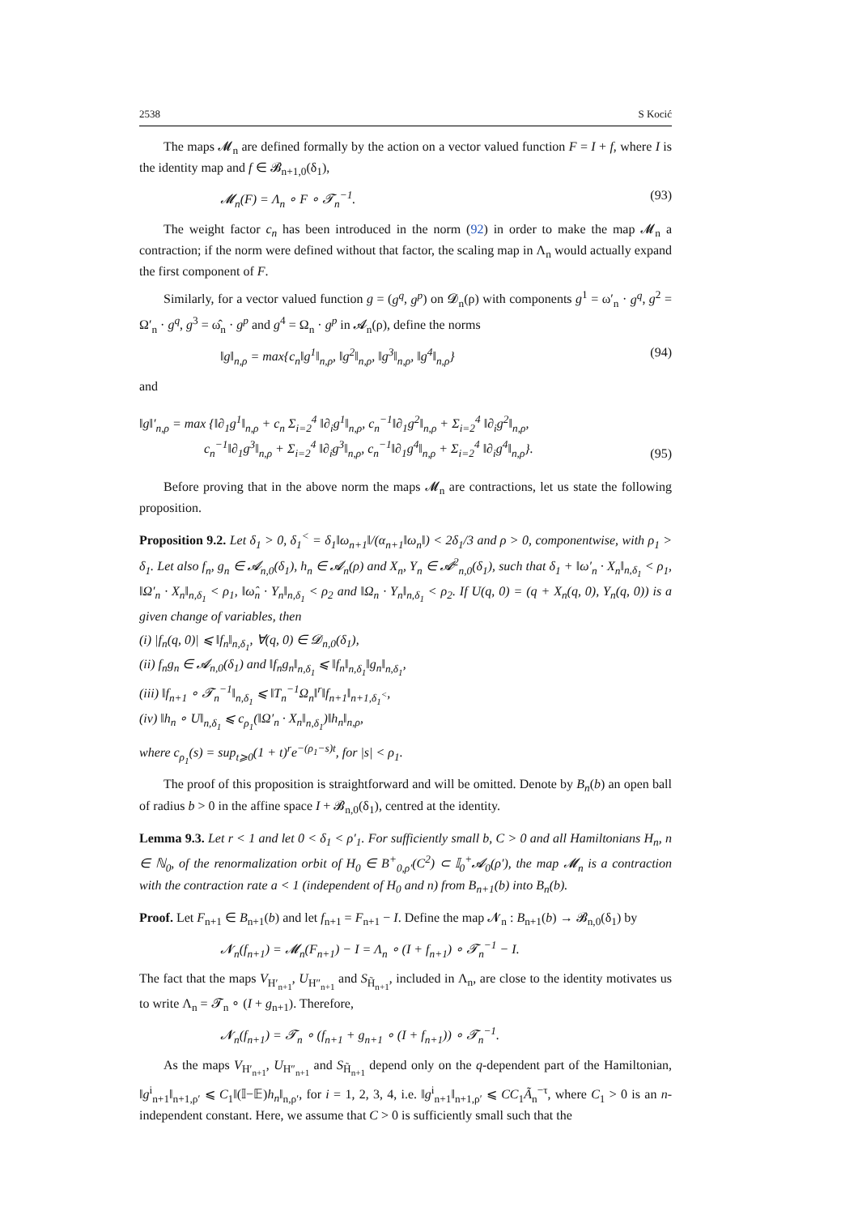2538 S Kocić
The maps 𝓜<sub>n</sub> are defined formally by the action on a vector valued function F = I + f, where I is the identity map and f ∈ 𝓑<sub>n+1,0</sub>(δ<sub>1</sub>),
𝓜<sub>n</sub>(F) = Λ<sub>n</sub> ∘ F ∘ 𝓣<sub>n</sub><sup>−1</sup>. (93)
The weight factor c<sub>n</sub> has been introduced in the norm (92) in order to make the map 𝓜<sub>n</sub> a contraction; if the norm were defined without that factor, the scaling map in Λ<sub>n</sub> would actually expand the first component of F.
Similarly, for a vector valued function g = (g<sup>q</sup>, g<sup>p</sup>) on 𝓓<sub>n</sub>(ρ) with components g<sup>1</sup> = ω′<sub>n</sub> · g<sup>q</sup>, g<sup>2</sup> = Ω′<sub>n</sub> · g<sup>q</sup>, g<sup>3</sup> = ω̂<sub>n</sub> · g<sup>p</sup> and g<sup>4</sup> = Ω<sub>n</sub> · g<sup>p</sup> in 𝓐<sub>n</sub>(ρ), define the norms
‖g‖<sub>n,ρ</sub> = max{c<sub>n</sub>‖g<sup>1</sup>‖<sub>n,ρ</sub>, ‖g<sup>2</sup>‖<sub>n,ρ</sub>, ‖g<sup>3</sup>‖<sub>n,ρ</sub>, ‖g<sup>4</sup>‖<sub>n,ρ</sub>} (94)
and
‖g‖′<sub>n,ρ</sub> = max {‖∂<sub>1</sub>g<sup>1</sup>‖<sub>n,ρ</sub> + c<sub>n</sub> Σ<sub>i=2</sub><sup>4</sup> ‖∂<sub>i</sub>g<sup>1</sup>‖<sub>n,ρ</sub>, c<sub>n</sub><sup>−1</sup>‖∂<sub>1</sub>g<sup>2</sup>‖<sub>n,ρ</sub> + Σ<sub>i=2</sub><sup>4</sup> ‖∂<sub>i</sub>g<sup>2</sup>‖<sub>n,ρ</sub>,
c<sub>n</sub><sup>−1</sup>‖∂<sub>1</sub>g<sup>3</sup>‖<sub>n,ρ</sub> + Σ<sub>i=2</sub><sup>4</sup> ‖∂<sub>i</sub>g<sup>3</sup>‖<sub>n,ρ</sub>, c<sub>n</sub><sup>−1</sup>‖∂<sub>1</sub>g<sup>4</sup>‖<sub>n,ρ</sub> + Σ<sub>i=2</sub><sup>4</sup> ‖∂<sub>i</sub>g<sup>4</sup>‖<sub>n,ρ</sub>}. (95)
Before proving that in the above norm the maps 𝓜<sub>n</sub> are contractions, let us state the following proposition.
Proposition 9.2. Let δ<sub>1</sub> > 0, δ<sub>1</sub><sup><</sup> = δ<sub>1</sub>‖ω<sub>n+1</sub>‖/(α<sub>n+1</sub>‖ω<sub>n</sub>‖) < 2δ<sub>1</sub>/3 and ρ > 0, componentwise, with ρ<sub>1</sub> > δ<sub>1</sub>. Let also f<sub>n</sub>, g<sub>n</sub> ∈ 𝓐<sub>n,0</sub>(δ<sub>1</sub>), h<sub>n</sub> ∈ 𝓐<sub>n</sub>(ρ) and X<sub>n</sub>, Y<sub>n</sub> ∈ 𝓐<sup>2</sup><sub>n,0</sub>(δ<sub>1</sub>), such that δ<sub>1</sub> + ‖ω′<sub>n</sub> · X<sub>n</sub>‖<sub>n,δ<sub>1</sub></sub> < ρ<sub>1</sub>, ‖Ω′<sub>n</sub> · X<sub>n</sub>‖<sub>n,δ<sub>1</sub></sub> < ρ<sub>1</sub>, ‖ω̂<sub>n</sub> · Y<sub>n</sub>‖<sub>n,δ<sub>1</sub></sub> < ρ<sub>2</sub> and ‖Ω<sub>n</sub> · Y<sub>n</sub>‖<sub>n,δ<sub>1</sub></sub> < ρ<sub>2</sub>. If U(q, 0) = (q + X<sub>n</sub>(q, 0), Y<sub>n</sub>(q, 0)) is a given change of variables, then
(i) |f<sub>n</sub>(q, 0)| ⩽ ‖f<sub>n</sub>‖<sub>n,δ<sub>1</sub></sub>, ∀(q, 0) ∈ 𝓓<sub>n,0</sub>(δ<sub>1</sub>),
(ii) f<sub>n</sub>g<sub>n</sub> ∈ 𝓐<sub>n,0</sub>(δ<sub>1</sub>) and ‖f<sub>n</sub>g<sub>n</sub>‖<sub>n,δ<sub>1</sub></sub> ⩽ ‖f<sub>n</sub>‖<sub>n,δ<sub>1</sub></sub>‖g<sub>n</sub>‖<sub>n,δ<sub>1</sub></sub>,
(iii) ‖f<sub>n+1</sub> ∘ 𝓣<sub>n</sub><sup>−1</sup>‖<sub>n,δ<sub>1</sub></sub> ⩽ ‖T<sub>n</sub><sup>−1</sup>Ω<sub>n</sub>‖<sup>r</sup>‖f<sub>n+1</sub>‖<sub>n+1,δ<sub>1</sub><sup><</sup></sub>,
(iv) ‖h<sub>n</sub> ∘ U‖<sub>n,δ<sub>1</sub></sub> ⩽ c<sub>ρ<sub>1</sub></sub>(‖Ω′<sub>n</sub> · X<sub>n</sub>‖<sub>n,δ<sub>1</sub></sub>)‖h<sub>n</sub>‖<sub>n,ρ</sub>,
where c<sub>ρ<sub>1</sub></sub>(s) = sup<sub>t⩾0</sub>(1 + t)<sup>r</sup>e<sup>−(ρ<sub>1</sub>−s)t</sup>, for |s| < ρ<sub>1</sub>.
The proof of this proposition is straightforward and will be omitted. Denote by B<sub>n</sub>(b) an open ball of radius b > 0 in the affine space I + 𝓑<sub>n,0</sub>(δ<sub>1</sub>), centred at the identity.
Lemma 9.3. Let r < 1 and let 0 < δ<sub>1</sub> < ρ′<sub>1</sub>. For sufficiently small b, C > 0 and all Hamiltonians H<sub>n</sub>, n ∈ ℕ<sub>0</sub>, of the renormalization orbit of H<sub>0</sub> ∈ B<sup>+</sup><sub>0,ρ′</sub>(C<sup>2</sup>) ⊂ 𝕀<sub>0</sub><sup>+</sup>𝓐<sub>0</sub>(ρ′), the map 𝓜<sub>n</sub> is a contraction with the contraction rate a < 1 (independent of H<sub>0</sub> and n) from B<sub>n+1</sub>(b) into B<sub>n</sub>(b).
Proof. Let F<sub>n+1</sub> ∈ B<sub>n+1</sub>(b) and let f<sub>n+1</sub> = F<sub>n+1</sub> − I. Define the map 𝓝<sub>n</sub> : B<sub>n+1</sub>(b) → 𝓑<sub>n,0</sub>(δ<sub>1</sub>) by
𝓝<sub>n</sub>(f<sub>n+1</sub>) = 𝓜<sub>n</sub>(F<sub>n+1</sub>) − I = Λ<sub>n</sub> ∘ (I + f<sub>n+1</sub>) ∘ 𝓣<sub>n</sub><sup>−1</sup> − I.
The fact that the maps V<sub>H′<sub>n+1</sub></sub>, U<sub>H″<sub>n+1</sub></sub> and S<sub>H̃<sub>n+1</sub></sub>, included in Λ<sub>n</sub>, are close to the identity motivates us to write Λ<sub>n</sub> = 𝓣<sub>n</sub> ∘ (I + g<sub>n+1</sub>). Therefore,
𝓝<sub>n</sub>(f<sub>n+1</sub>) = 𝓣<sub>n</sub> ∘ (f<sub>n+1</sub> + g<sub>n+1</sub> ∘ (I + f<sub>n+1</sub>)) ∘ 𝓣<sub>n</sub><sup>−1</sup>.
As the maps V<sub>H′<sub>n+1</sub></sub>, U<sub>H″<sub>n+1</sub></sub> and S<sub>H̃<sub>n+1</sub></sub> depend only on the q-dependent part of the Hamiltonian, ‖g<sup>i</sup><sub>n+1</sub>‖<sub>n+1,ρ′</sub> ⩽ C<sub>1</sub>‖(𝕀−𝔼)h<sub>n</sub>‖<sub>n,ρ′</sub>, for i = 1, 2, 3, 4, i.e. ‖g<sup>i</sup><sub>n+1</sub>‖<sub>n+1,ρ′</sub> ⩽ CC<sub>1</sub>Ã<sub>n</sub><sup>−τ</sup>, where C<sub>1</sub> > 0 is an n-independent constant. Here, we assume that C > 0 is sufficiently small such that the